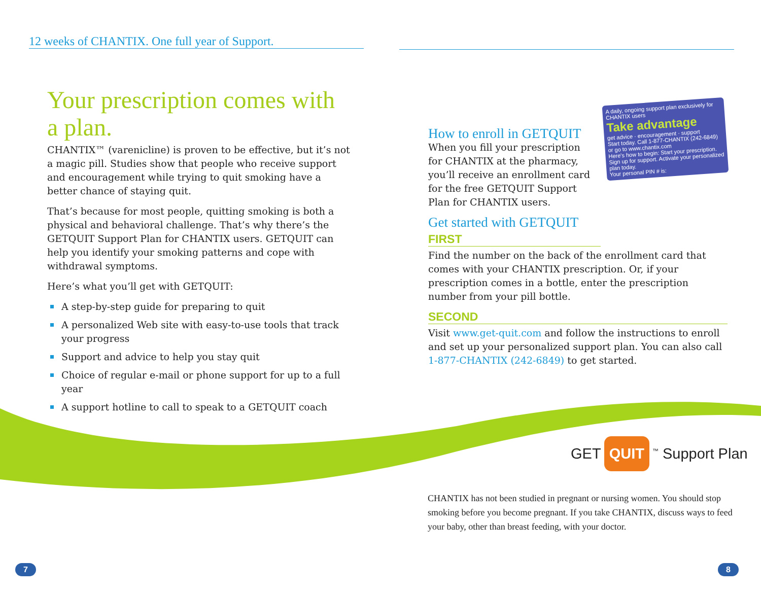12 weeks of CHANTIX. One full year of Support.
Your prescription comes with a plan.
CHANTIX™ (varenicline) is proven to be effective, but it’s not a magic pill. Studies show that people who receive support and encouragement while trying to quit smoking have a better chance of staying quit.
That’s because for most people, quitting smoking is both a physical and behavioral challenge. That’s why there’s the GETQUIT Support Plan for CHANTIX users. GETQUIT can help you identify your smoking patterns and cope with withdrawal symptoms.
Here’s what you’ll get with GETQUIT:
A step-by-step guide for preparing to quit
A personalized Web site with easy-to-use tools that track your progress
Support and advice to help you stay quit
Choice of regular e-mail or phone support for up to a full year
A support hotline to call to speak to a GETQUIT coach
A daily, ongoing support plan exclusively for CHANTIX users
Take advantage
get advice · encouragement · support
Start today. Call 1-877-CHANTIX (242-6849) or go to www.chantix.com
Here's how to begin: Start your prescription. Sign up for support. Activate your personalized plan today.
Your personal PIN # is:
How to enroll in GETQUIT
When you fill your prescription for CHANTIX at the pharmacy, you’ll receive an enrollment card for the free GETQUIT Support Plan for CHANTIX users.
Get started with GETQUIT
FIRST
Find the number on the back of the enrollment card that comes with your CHANTIX prescription. Or, if your prescription comes in a bottle, enter the prescription number from your pill bottle.
SECOND
Visit www.get-quit.com and follow the instructions to enroll and set up your personalized support plan. You can also call 1-877-CHANTIX (242-6849) to get started.
GET QUIT<sup>™</sup> Support Plan
CHANTIX has not been studied in pregnant or nursing women. You should stop smoking before you become pregnant. If you take CHANTIX, discuss ways to feed your baby, other than breast feeding, with your doctor.
7 8